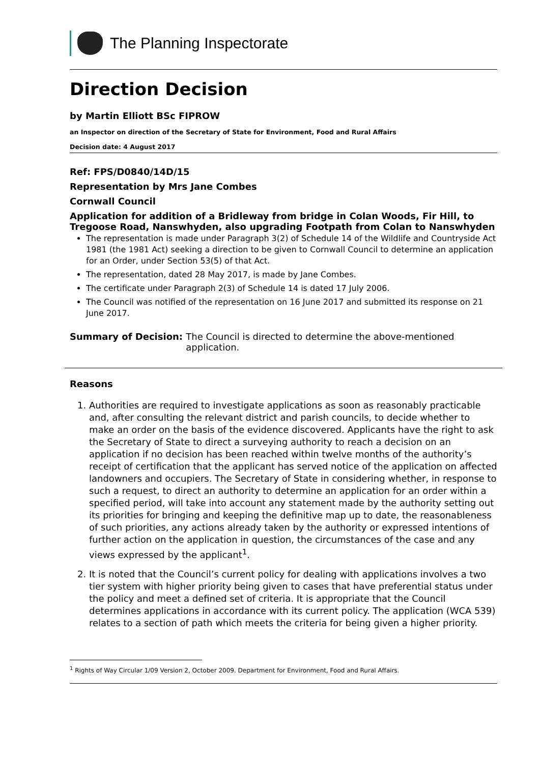The Planning Inspectorate
Direction Decision
by Martin Elliott BSc FIPROW
an Inspector on direction of the Secretary of State for Environment, Food and Rural Affairs
Decision date: 4 August 2017
Ref: FPS/D0840/14D/15
Representation by Mrs Jane Combes
Cornwall Council
Application for addition of a Bridleway from bridge in Colan Woods, Fir Hill, to Tregoose Road, Nanswhyden, also upgrading Footpath from Colan to Nanswhyden
The representation is made under Paragraph 3(2) of Schedule 14 of the Wildlife and Countryside Act 1981 (the 1981 Act) seeking a direction to be given to Cornwall Council to determine an application for an Order, under Section 53(5) of that Act.
The representation, dated 28 May 2017, is made by Jane Combes.
The certificate under Paragraph 2(3) of Schedule 14 is dated 17 July 2006.
The Council was notified of the representation on 16 June 2017 and submitted its response on 21 June 2017.
Summary of Decision: The Council is directed to determine the above-mentioned application.
Reasons
1. Authorities are required to investigate applications as soon as reasonably practicable and, after consulting the relevant district and parish councils, to decide whether to make an order on the basis of the evidence discovered. Applicants have the right to ask the Secretary of State to direct a surveying authority to reach a decision on an application if no decision has been reached within twelve months of the authority’s receipt of certification that the applicant has served notice of the application on affected landowners and occupiers. The Secretary of State in considering whether, in response to such a request, to direct an authority to determine an application for an order within a specified period, will take into account any statement made by the authority setting out its priorities for bringing and keeping the definitive map up to date, the reasonableness of such priorities, any actions already taken by the authority or expressed intentions of further action on the application in question, the circumstances of the case and any views expressed by the applicant<sup>1</sup>.
2. It is noted that the Council’s current policy for dealing with applications involves a two tier system with higher priority being given to cases that have preferential status under the policy and meet a defined set of criteria. It is appropriate that the Council determines applications in accordance with its current policy. The application (WCA 539) relates to a section of path which meets the criteria for being given a higher priority.
<sup>1</sup> Rights of Way Circular 1/09 Version 2, October 2009. Department for Environment, Food and Rural Affairs.